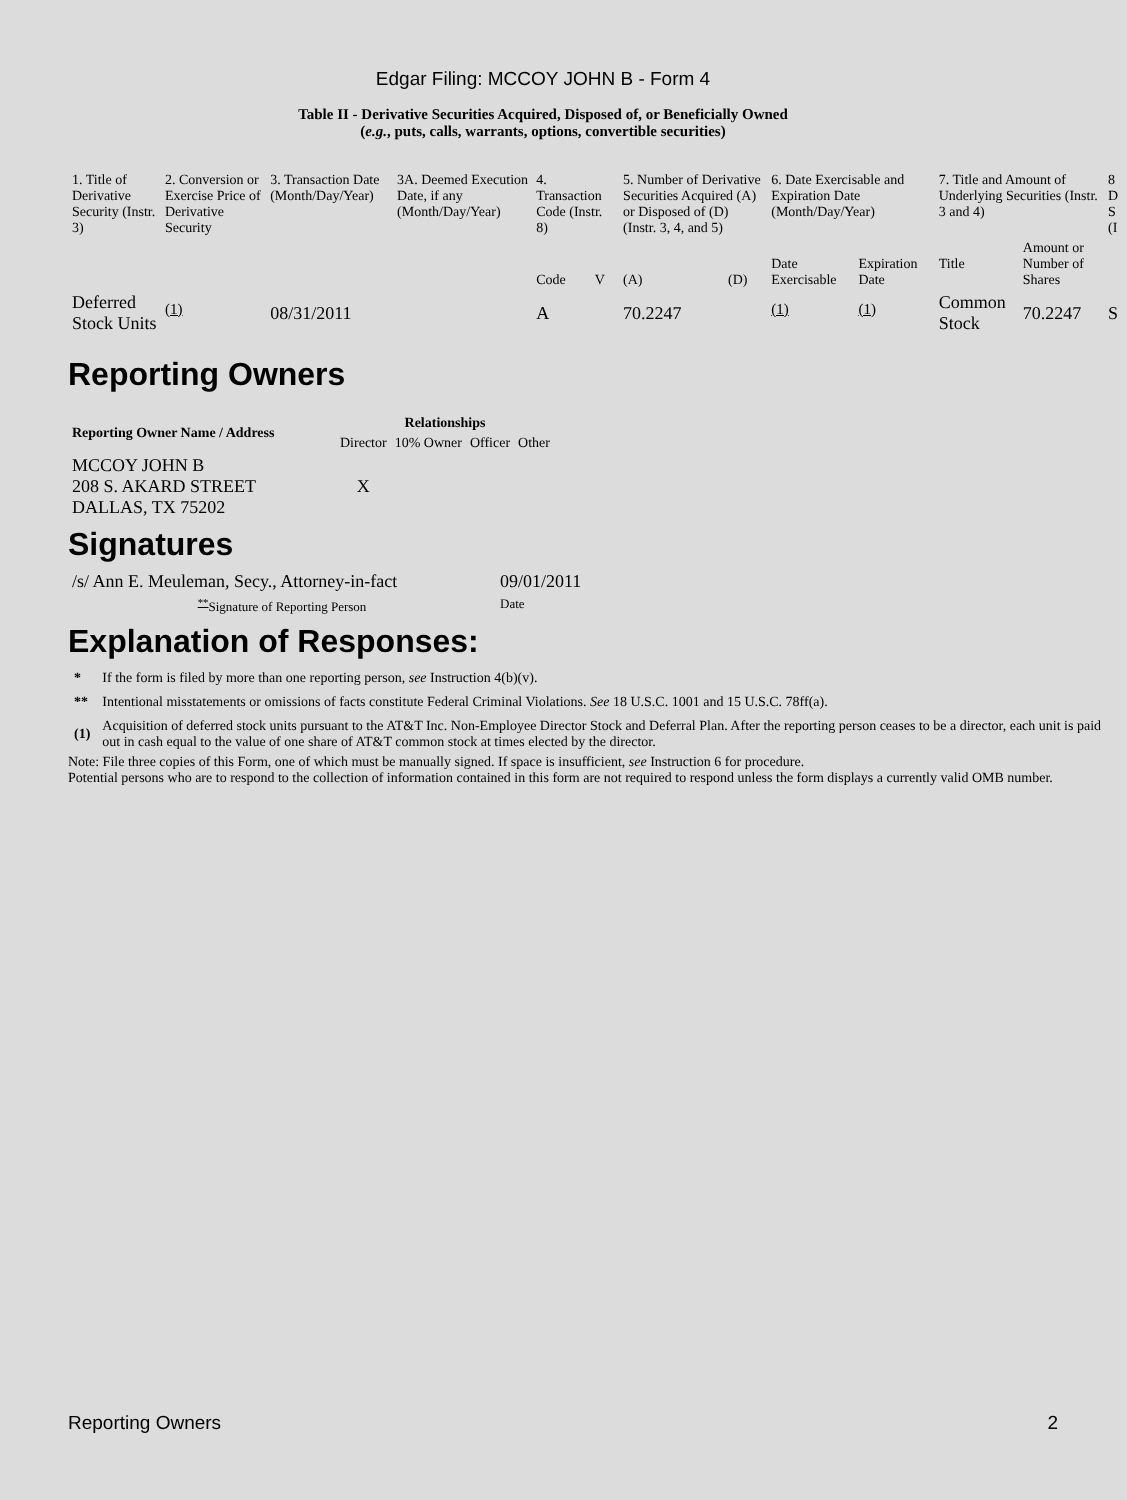Edgar Filing: MCCOY JOHN B - Form 4
Table II - Derivative Securities Acquired, Disposed of, or Beneficially Owned
(e.g., puts, calls, warrants, options, convertible securities)
| 1. Title of Derivative Security (Instr. 3) | 2. Conversion or Exercise Price of Derivative Security | 3. Transaction Date (Month/Day/Year) | 3A. Deemed Execution Date, if any (Month/Day/Year) | 4. Transaction Code (Instr. 8) | | 5. Number of Derivative Securities Acquired (A) or Disposed of (D) (Instr. 3, 4, and 5) | | 6. Date Exercisable and Expiration Date (Month/Day/Year) | | 7. Title and Amount of Underlying Securities (Instr. 3 and 4) | | 8 D S (I |
| | | | | Code | V | (A) | (D) | Date Exercisable | Expiration Date | Title | Amount or Number of Shares | |
| Deferred Stock Units | <sup>(1)</sup> | 08/31/2011 | | A | | 70.2247 | | <sup>(1)</sup> | <sup>(1)</sup> | Common Stock | 70.2247 | S |
Reporting Owners
| Reporting Owner Name / Address | Relationships | | | |
| --- | --- | --- | --- | --- |
| | Director | 10% Owner | Officer | Other |
| MCCOY JOHN B 208 S. AKARD STREET DALLAS, TX 75202 | X | | | |
Signatures
| /s/ Ann E. Meuleman, Secy., Attorney-in-fact | 09/01/2011 |
| <sup>**</sup> Signature of Reporting Person | Date |
Explanation of Responses:
| * | If the form is filed by more than one reporting person, see Instruction 4(b)(v). |
| ** | Intentional misstatements or omissions of facts constitute Federal Criminal Violations. See 18 U.S.C. 1001 and 15 U.S.C. 78ff(a). |
| (1) | Acquisition of deferred stock units pursuant to the AT&T Inc. Non-Employee Director Stock and Deferral Plan. After the reporting person ceases to be a director, each unit is paid out in cash equal to the value of one share of AT&T common stock at times elected by the director. |
Note: File three copies of this Form, one of which must be manually signed. If space is insufficient, see Instruction 6 for procedure.
Potential persons who are to respond to the collection of information contained in this form are not required to respond unless the form displays a currently valid OMB number.
Reporting Owners 2